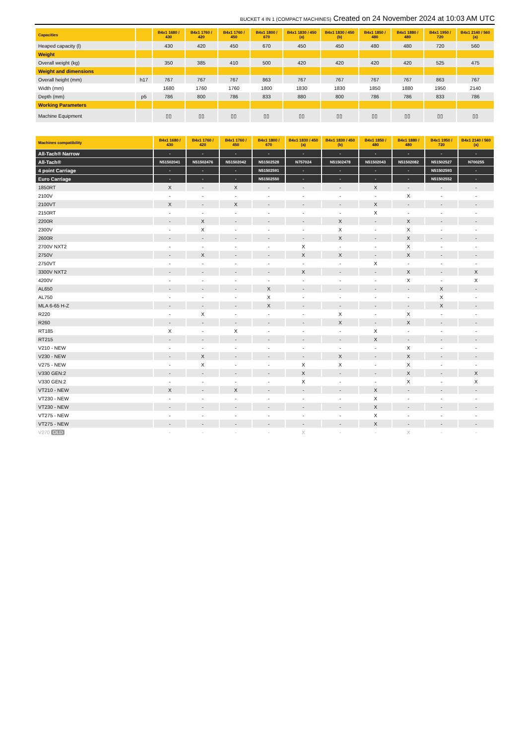BUCKET 4 IN 1 (COMPACT MACHINES) Created on 24 November 2024 at 10:03 AM UTC
| Capacities | | B4x1 1680 / 430 | B4x1 1760 / 420 | B4x1 1760 / 450 | B4x1 1800 / 670 | B4x1 1830 / 450 (a) | B4x1 1830 / 450 (b) | B4x1 1850 / 480 | B4x1 1880 / 480 | B4x1 1950 / 720 | B4x1 2140 / 560 (a) |
| --- | --- | --- | --- | --- | --- | --- | --- | --- | --- | --- | --- |
| Heaped capacity (l) | | 430 | 420 | 450 | 670 | 450 | 450 | 480 | 480 | 720 | 560 |
| Weight | | | | | | | | | | | |
| Overall weight (kg) | | 350 | 385 | 410 | 500 | 420 | 420 | 420 | 420 | 525 | 475 |
| Weight and dimensions | | | | | | | | | | | |
| Overall height (mm) | h17 | 767 | 767 | 767 | 863 | 767 | 767 | 767 | 767 | 863 | 767 |
| Width (mm) | | 1680 | 1760 | 1760 | 1800 | 1830 | 1830 | 1850 | 1880 | 1950 | 2140 |
| Depth (mm) | p5 | 786 | 800 | 786 | 833 | 880 | 800 | 786 | 786 | 833 | 786 |
| Working Parameters | | | | | | | | | | | |
| Machine Equipment | | ▯▯ | ▯▯ | ▯▯ | ▯▯ | ▯▯ | ▯▯ | ▯▯ | ▯▯ | ▯▯ | ▯▯ |
| Machines compatibility | B4x1 1680 / 430 | B4x1 1760 / 420 | B4x1 1760 / 450 | B4x1 1800 / 670 | B4x1 1830 / 450 (a) | B4x1 1830 / 450 (b) | B4x1 1850 / 480 | B4x1 1880 / 480 | B4x1 1950 / 720 | B4x1 2140 / 560 (a) |
| --- | --- | --- | --- | --- | --- | --- | --- | --- | --- | --- |
| All-Tach® Narrow | - | - | - | - | - | - | - | - | - | - |
| All-Tach® | N51502041 | N51502476 | N51502042 | N51502528 | N757024 | N51502478 | N51502043 | N51502082 | N51502527 | N700255 |
| 4 point Carriage | - | - | - | N51502591 | - | - | - | - | N51502593 | - |
| Euro Carriage | - | - | - | N51502550 | - | - | - | - | N51502552 | - |
| 1850RT | X | - | X | - | - | - | X | - | - | - |
| 2100V | - | - | - | - | - | - | - | X | - | - |
| 2100VT | X | - | X | - | - | - | X | - | - | - |
| 2150RT | - | - | - | - | - | - | X | - | - | - |
| 2200R | - | X | - | - | - | X | - | X | - | - |
| 2300V | - | X | - | - | - | X | - | X | - | - |
| 2600R | - | - | - | - | - | X | - | X | - | - |
| 2700V NXT2 | - | - | - | - | X | - | - | X | - | - |
| 2750V | - | X | - | - | X | X | - | X | - | - |
| 2750VT | - | - | - | - | - | - | X | - | - | - |
| 3300V NXT2 | - | - | - | - | X | - | - | X | - | X |
| 4200V | - | - | - | - | - | - | - | X | - | X |
| AL650 | - | - | - | X | - | - | - | - | X | - |
| AL750 | - | - | - | X | - | - | - | - | X | - |
| MLA 6-65 H-Z | - | - | - | X | - | - | - | - | X | - |
| R220 | - | X | - | - | - | X | - | X | - | - |
| R260 | - | - | - | - | - | X | - | X | - | - |
| RT185 | X | - | X | - | - | - | X | - | - | - |
| RT215 | - | - | - | - | - | - | X | - | - | - |
| V210 - NEW | - | - | - | - | - | - | - | X | - | - |
| V230 - NEW | - | X | - | - | - | X | - | X | - | - |
| V275 - NEW | - | X | - | - | X | X | - | X | - | - |
| V330 GEN:2 | - | - | - | - | X | - | - | X | - | X |
| V330 GEN:2 | - | - | - | - | X | - | - | X | - | X |
| VT210 - NEW | X | - | X | - | - | - | X | - | - | - |
| VT230 - NEW | - | - | - | - | - | - | X | - | - | - |
| VT230 - NEW | - | - | - | - | - | - | X | - | - | - |
| VT275 - NEW | - | - | - | - | - | - | X | - | - | - |
| VT275 - NEW | - | - | - | - | - | - | X | - | - | - |
| V270 OLD | - | - | - | - | X | - | - | X | - | - |